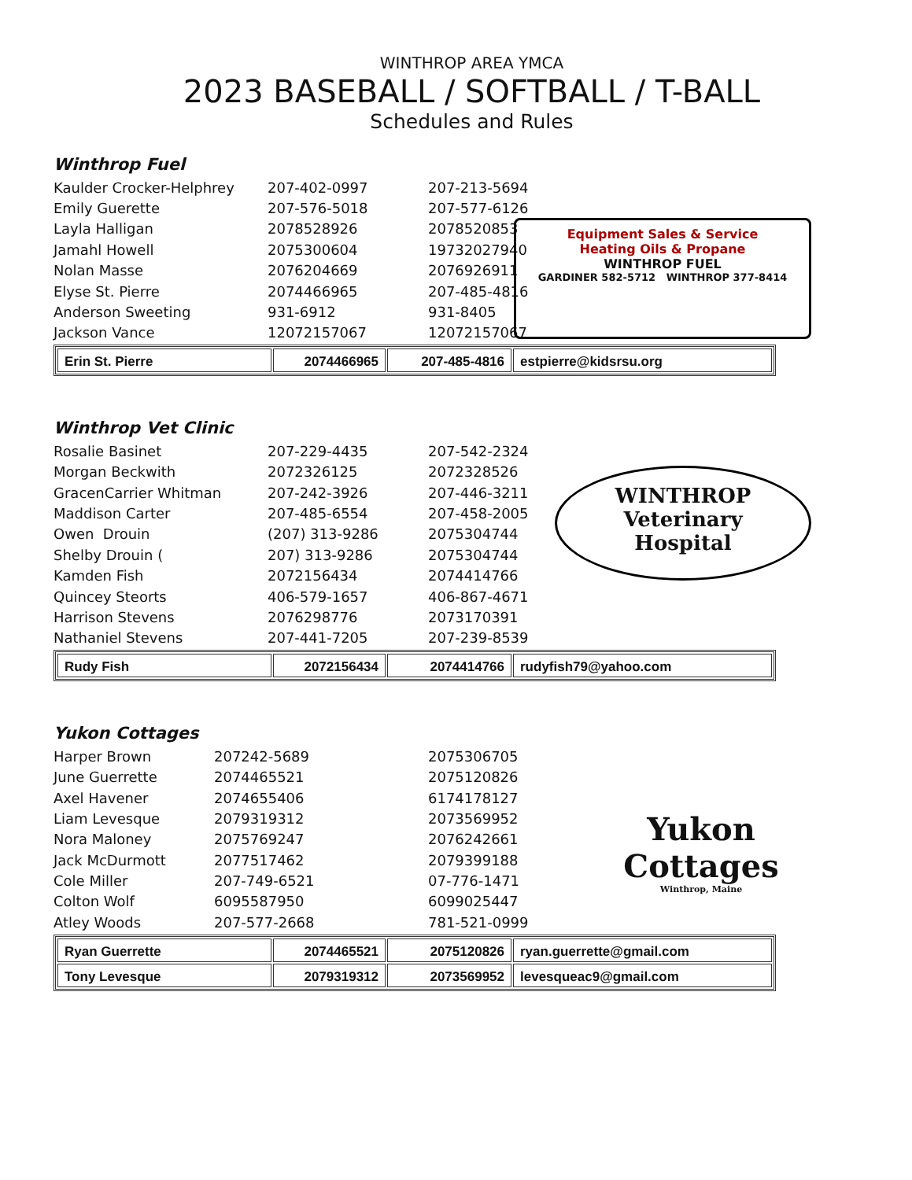WINTHROP AREA YMCA
2023 BASEBALL / SOFTBALL / T-BALL
Schedules and Rules
Equipment Sales & Service
Heating Oils & Propane
WINTHROP FUEL
GARDINER 582-5712 WINTHROP 377-8414
Winthrop Fuel
| Kaulder Crocker-Helphrey | 207-402-0997 | 207-213-5694 |
| Emily Guerette | 207-576-5018 | 207-577-6126 |
| Layla Halligan | 2078528926 | 2078520853 |
| Jamahl Howell | 2075300604 | 19732027940 |
| Nolan Masse | 2076204669 | 2076926911 |
| Elyse St. Pierre | 2074466965 | 207-485-4816 |
| Anderson Sweeting | 931-6912 | 931-8405 |
| Jackson Vance | 12072157067 | 12072157067 |
| Erin St. Pierre | 2074466965 | 207-485-4816 | estpierre@kidsrsu.org |
WINTHROP
Veterinary
Hospital
Winthrop Vet Clinic
| Rosalie Basinet | 207-229-4435 | 207-542-2324 |
| Morgan Beckwith | 2072326125 | 2072328526 |
| GracenCarrier Whitman | 207-242-3926 | 207-446-3211 |
| Maddison Carter | 207-485-6554 | 207-458-2005 |
| Owen Drouin | (207) 313-9286 | 2075304744 |
| Shelby Drouin ( | 207) 313-9286 | 2075304744 |
| Kamden Fish | 2072156434 | 2074414766 |
| Quincey Steorts | 406-579-1657 | 406-867-4671 |
| Harrison Stevens | 2076298776 | 2073170391 |
| Nathaniel Stevens | 207-441-7205 | 207-239-8539 |
| Rudy Fish | 2072156434 | 2074414766 | rudyfish79@yahoo.com |
Yukon
Cottages
Winthrop, Maine
Yukon Cottages
| Harper Brown | 207242-5689 | 2075306705 |
| June Guerrette | 2074465521 | 2075120826 |
| Axel Havener | 2074655406 | 6174178127 |
| Liam Levesque | 2079319312 | 2073569952 |
| Nora Maloney | 2075769247 | 2076242661 |
| Jack McDurmott | 2077517462 | 2079399188 |
| Cole Miller | 207-749-6521 | 07-776-1471 |
| Colton Wolf | 6095587950 | 6099025447 |
| Atley Woods | 207-577-2668 | 781-521-0999 |
| Ryan Guerrette | 2074465521 | 2075120826 | ryan.guerrette@gmail.com |
| Tony Levesque | 2079319312 | 2073569952 | levesqueac9@gmail.com |